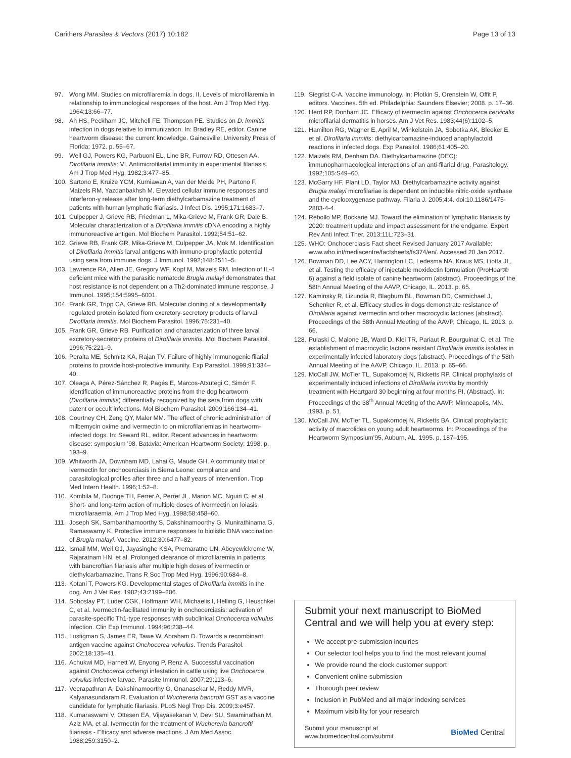Carithers Parasites & Vectors (2017) 10:182
Page 13 of 13
97. Wong MM. Studies on microfilaremia in dogs. II. Levels of microfilaremia in relationship to immunological responses of the host. Am J Trop Med Hyg. 1964;13:66–77.
98. Ah HS, Peckham JC, Mitchell FE, Thompson PE. Studies on D. immitis infection in dogs relative to immunization. In: Bradley RE, editor. Canine heartworm disease: the current knowledge. Gainesville: University Press of Florida; 1972. p. 55–67.
99. Weil GJ, Powers KG, Parbuoni EL, Line BR, Furrow RD, Ottesen AA. Dirofilaria immitis: VI. Antimicrofilarial immunity in experimental filariasis. Am J Trop Med Hyg. 1982;3:477–85.
100. Sartono E, Kruize YCM, Kurniawan A, van der Meide PH, Partono F, Maizels RM, Yazdanbakhsh M. Elevated cellular immune responses and interferon-γ release after long-term diethylcarbamazine treatment of patients with human lymphatic filariasis. J Infect Dis. 1995;171:1683–7.
101. Culpepper J, Grieve RB, Friedman L, Mika-Grieve M, Frank GR, Dale B. Molecular characterization of a Dirofilaria immitis cDNA encoding a highly immunoreactive antigen. Mol Biochem Parasitol. 1992;54:51–62.
102. Grieve RB, Frank GR, Mika-Grieve M, Culpepper JA, Mok M. Identification of Dirofilaria immitis larval antigens with immuno-prophylactic potential using sera from immune dogs. J Immunol. 1992;148:2511–5.
103. Lawrence RA, Allen JE, Gregory WF, Kopf M, Maizels RM. Infection of IL-4 deficient mice with the parasitic nematode Brugia malayi demonstrates that host resistance is not dependent on a Th2-dominated immune response. J Immunol. 1995;154:5995–6001.
104. Frank GR, Tripp CA, Grieve RB. Molecular cloning of a developmentally regulated protein isolated from excretory-secretory products of larval Dirofilaria immitis. Mol Biochem Parasitol. 1996;75:231–40.
105. Frank GR, Grieve RB. Purification and characterization of three larval excretory-secretory proteins of Dirofilaria immitis. Mol Biochem Parasitol. 1996;75:221–9.
106. Peralta ME, Schmitz KA, Rajan TV. Failure of highly immunogenic filarial proteins to provide host-protective immunity. Exp Parasitol. 1999;91:334–40.
107. Oleaga A, Pérez-Sánchez R, Pagés E, Marcos-Atxutegi C, Simón F. Identification of immunoreactive proteins from the dog heartworm (Dirofilaria immitis) differentially recognized by the sera from dogs with patent or occult infections. Mol Biochem Parasitol. 2009;166:134–41.
108. Courtney CH, Zeng QY, Maler MM. The effect of chronic administration of milbemycin oxime and ivermectin to on microfilariemias in heartworm-infected dogs. In: Seward RL, editor. Recent advances in heartworm disease: symposium '98. Batavia: American Heartworm Society; 1998. p. 193–9.
109. Whitworth JA, Downham MD, Lahai G, Maude GH. A community trial of ivermectin for onchocerciasis in Sierra Leone: compliance and parasitological profiles after three and a half years of intervention. Trop Med Intern Health. 1996;1:52–8.
110. Kombila M, Duonge TH, Ferrer A, Perret JL, Marion MC, Nguiri C, et al. Short- and long-term action of multiple doses of ivermectin on loiasis microfilaraemia. Am J Trop Med Hyg. 1998;58:458–60.
111. Joseph SK, Sambanthamoorthy S, Dakshinamoorthy G, Munirathinama G, Ramaswamy K. Protective immune responses to biolistic DNA vaccination of Brugia malayi. Vaccine. 2012;30:6477–82.
112. Ismail MM, Weil GJ, Jayasinghe KSA, Premaratne UN, Abeyewickreme W, Rajaratnam HN, et al. Prolonged clearance of microfilaremia in patients with bancroftian filariasis after multiple high doses of ivermectin or diethylcarbamazine. Trans R Soc Trop Med Hyg. 1996;90:684–8.
113. Kotani T, Powers KG. Developmental stages of Dirofilaria immitis in the dog. Am J Vet Res. 1982;43:2199–206.
114. Soboslay PT, Luder CGK, Hoffmann WH, Michaelis I, Helling G, Heuschkel C, et al. Ivermectin-facilitated immunity in onchocerciasis: activation of parasite-specific Th1-type responses with subclinical Onchocerca volvulus infection. Clin Exp Immunol. 1994;96:238–44.
115. Lustigman S, James ER, Tawe W, Abraham D. Towards a recombinant antigen vaccine against Onchocerca volvulus. Trends Parasitol. 2002;18:135–41.
116. Achukwi MD, Harnett W, Enyong P, Renz A. Successful vaccination against Onchocerca ochengi infestation in cattle using live Onchocerca volvulus infective larvae. Parasite Immunol. 2007;29:113–6.
117. Veerapathran A, Dakshinamoorthy G, Gnanasekar M, Reddy MVR, Kalyanasundaram R. Evaluation of Wuchereria bancrofti GST as a vaccine candidate for lymphatic filariasis. PLoS Negl Trop Dis. 2009;3:e457.
118. Kumaraswami V, Ottesen EA, Vijayasekaran V, Devi SU, Swaminathan M, Aziz MA, et al. Ivermectin for the treatment of Wuchereria bancrofti filariasis - Efficacy and adverse reactions. J Am Med Assoc. 1988;259:3150–2.
119. Siegrist C-A. Vaccine immunology. In: Plotkin S, Orenstein W, Offit P, editors. Vaccines. 5th ed. Philadelphia: Saunders Elsevier; 2008. p. 17–36.
120. Herd RP, Donham JC. Efficacy of ivermectin against Onchocerca cervicalis microfilarial dermatitis in horses. Am J Vet Res. 1983;44(6):1102–5.
121. Hamilton RG, Wagner E, April M, Winkelstein JA, Sobotka AK, Bleeker E, et al. Dirofilaria immitis: diethylcarbamazine-induced anaphylactoid reactions in infected dogs. Exp Parasitol. 1986;61:405–20.
122. Maizels RM, Denham DA. Diethylcarbamazine (DEC): immunopharmacological interactions of an anti-filarial drug. Parasitology. 1992;105:S49–60.
123. McGarry HF, Plant LD, Taylor MJ. Diethylcarbamazine activity against Brugia malayi microfilariae is dependent on inducible nitric-oxide synthase and the cyclooxygenase pathway. Filaria J. 2005;4:4. doi:10.1186/1475-2883-4-4.
124. Rebollo MP, Bockarie MJ. Toward the elimination of lymphatic filariasis by 2020: treatment update and impact assessment for the endgame. Expert Rev Anti Infect Ther. 2013;11L:723–31.
125. WHO: Onchocerciasis Fact sheet Revised January 2017 Available: www.who.int/mediacentre/factsheets/fs374/en/. Accessed 20 Jan 2017.
126. Bowman DD, Lee ACY, Harrington LC, Ledesma NA, Kraus MS, Liotta JL, et al. Testing the efficacy of injectable moxidectin formulation (ProHeart® 6) against a field isolate of canine heartworm (abstract). Proceedings of the 58th Annual Meeting of the AAVP, Chicago, IL. 2013. p. 65.
127. Kaminsky R, Lizundia R, Blagburn BL, Bowman DD, Carmichael J, Schenker R, et al. Efficacy studies in dogs demonstrate resistance of Dirofilaria against ivermectin and other macrocyclic lactones (abstract). Proceedings of the 58th Annual Meeting of the AAVP, Chicago, IL. 2013. p. 66.
128. Pulaski C, Malone JB, Ward D, Klei TR, Pariaut R, Bourguinat C, et al. The establishment of macrocyclic lactone resistant Dirofilaria immitis isolates in experimentally infected laboratory dogs (abstract). Proceedings of the 58th Annual Meeting of the AAVP, Chicago, IL. 2013. p. 65–66.
129. McCall JW, McTier TL, Supakorndej N, Ricketts RP. Clinical prophylaxis of experimentally induced infections of Dirofilaria immitis by monthly treatment with Heartgard 30 beginning at four months PI, (Abstract). In: Proceedings of the 38<sup>th</sup> Annual Meeting of the AAVP, Minneapolis, MN. 1993. p. 51.
130. McCall JW, McTier TL, Supakorndej N, Ricketts BA. Clinical prophylactic activity of macrolides on young adult heartworms. In: Proceedings of the Heartworm Symposium'95, Auburn, AL. 1995. p. 187–195.
Submit your next manuscript to BioMed Central and we will help you at every step:
We accept pre-submission inquiries
Our selector tool helps you to find the most relevant journal
We provide round the clock customer support
Convenient online submission
Thorough peer review
Inclusion in PubMed and all major indexing services
Maximum visibility for your research
Submit your manuscript at
www.biomedcentral.com/submit
BioMed Central